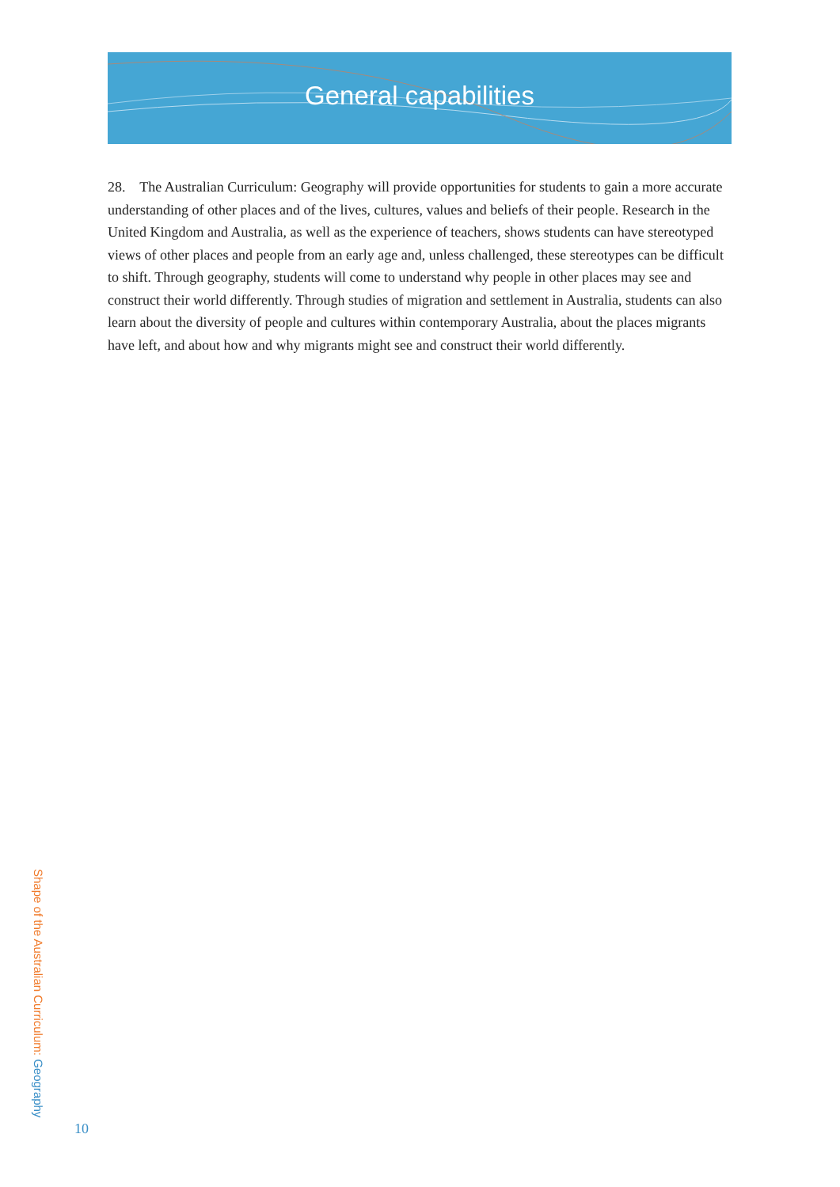General capabilities
28. The Australian Curriculum: Geography will provide opportunities for students to gain a more accurate understanding of other places and of the lives, cultures, values and beliefs of their people. Research in the United Kingdom and Australia, as well as the experience of teachers, shows students can have stereotyped views of other places and people from an early age and, unless challenged, these stereotypes can be difficult to shift. Through geography, students will come to understand why people in other places may see and construct their world differently. Through studies of migration and settlement in Australia, students can also learn about the diversity of people and cultures within contemporary Australia, about the places migrants have left, and about how and why migrants might see and construct their world differently.
Shape of the Australian Curriculum: Geography
10